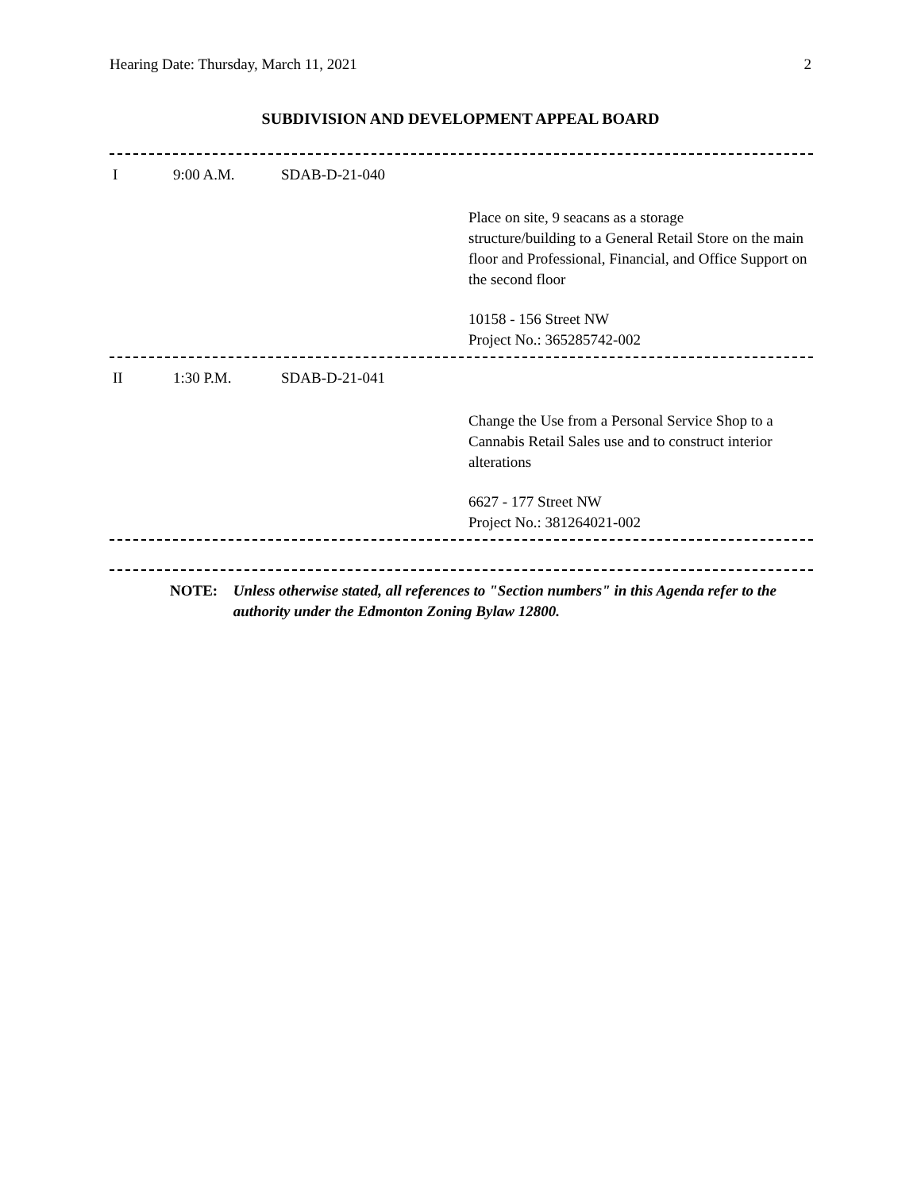Hearing Date: Thursday, March 11, 2021 2
SUBDIVISION AND DEVELOPMENT APPEAL BOARD
I 9:00 A.M. SDAB-D-21-040
Place on site, 9 seacans as a storage
structure/building to a General Retail Store on the main floor and Professional, Financial, and Office Support on the second floor
10158 - 156 Street NW
Project No.: 365285742-002
II 1:30 P.M. SDAB-D-21-041
Change the Use from a Personal Service Shop to a Cannabis Retail Sales use and to construct interior alterations
6627 - 177 Street NW
Project No.: 381264021-002
NOTE: Unless otherwise stated, all references to "Section numbers" in this Agenda refer to the authority under the Edmonton Zoning Bylaw 12800.